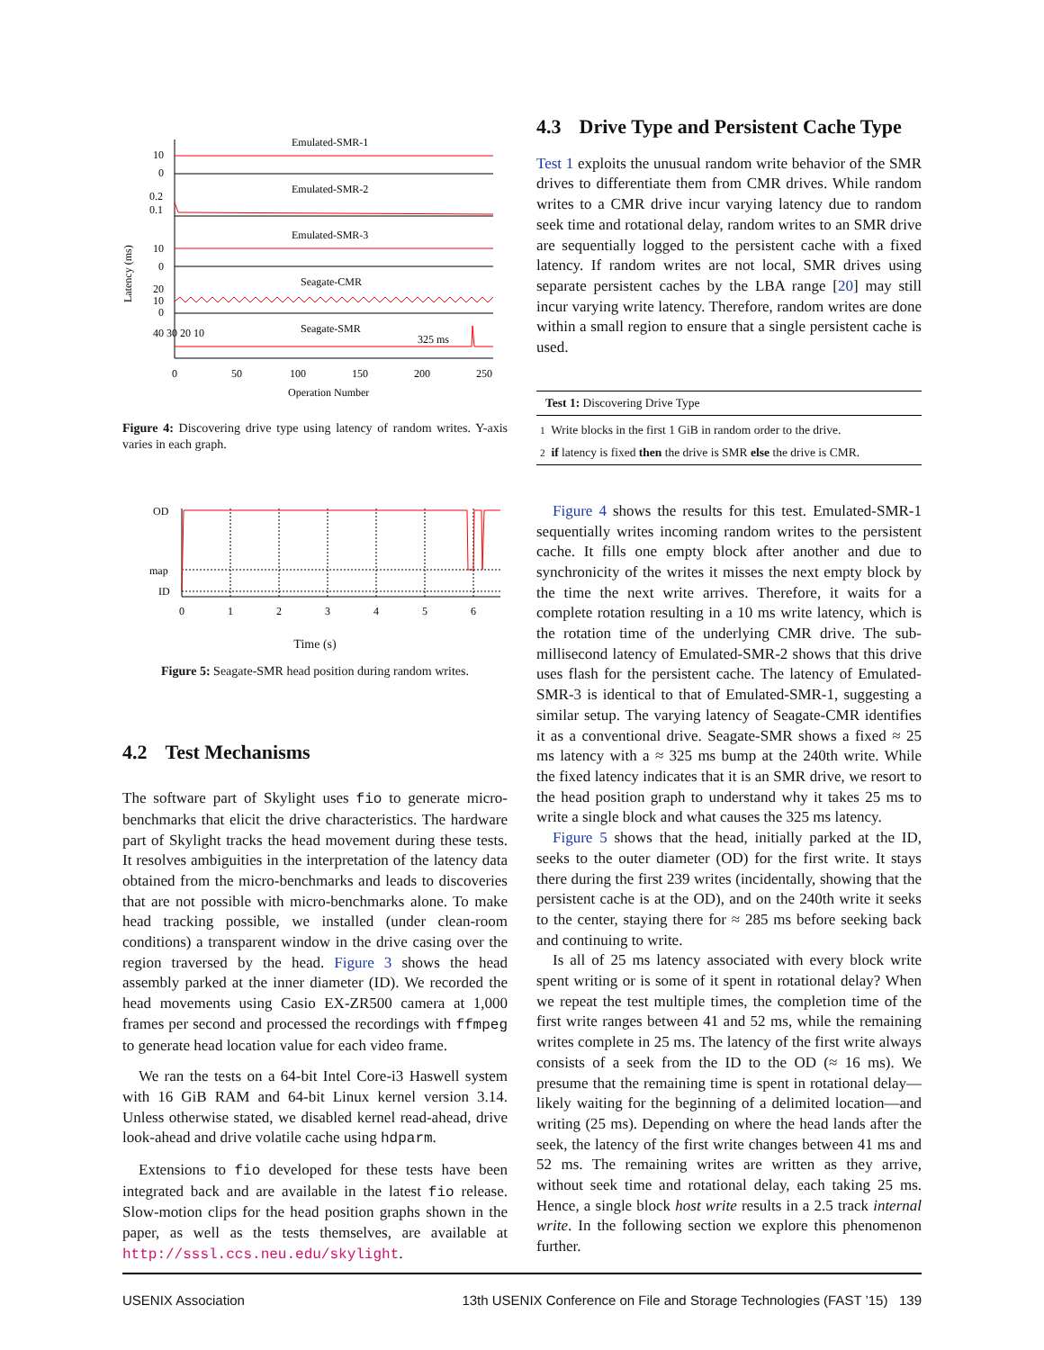Latency (ms)
Emulated-SMR-1
Emulated-SMR-2
Emulated-SMR-3
Seagate-CMR
Seagate-SMR
325 ms
10
0
0.2
0.1
10
0
20
10
0
40 30 20 10
0
50
100
150
200
250
Operation Number
Figure 4: Discovering drive type using latency of random writes. Y-axis varies in each graph.
OD
map
ID
0
1
2
3
4
5
6
Time (s)
Figure 5: Seagate-SMR head position during random writes.
4.2 Test Mechanisms
The software part of Skylight uses fio to generate micro-benchmarks that elicit the drive characteristics. The hardware part of Skylight tracks the head movement during these tests. It resolves ambiguities in the interpretation of the latency data obtained from the micro-benchmarks and leads to discoveries that are not possible with micro-benchmarks alone. To make head tracking possible, we installed (under clean-room conditions) a transparent window in the drive casing over the region traversed by the head. Figure 3 shows the head assembly parked at the inner diameter (ID). We recorded the head movements using Casio EX-ZR500 camera at 1,000 frames per second and processed the recordings with ffmpeg to generate head location value for each video frame.
We ran the tests on a 64-bit Intel Core-i3 Haswell system with 16 GiB RAM and 64-bit Linux kernel version 3.14. Unless otherwise stated, we disabled kernel read-ahead, drive look-ahead and drive volatile cache using hdparm.
Extensions to fio developed for these tests have been integrated back and are available in the latest fio release. Slow-motion clips for the head position graphs shown in the paper, as well as the tests themselves, are available at http://sssl.ccs.neu.edu/skylight.
4.3 Drive Type and Persistent Cache Type
Test 1 exploits the unusual random write behavior of the SMR drives to differentiate them from CMR drives. While random writes to a CMR drive incur varying latency due to random seek time and rotational delay, random writes to an SMR drive are sequentially logged to the persistent cache with a fixed latency. If random writes are not local, SMR drives using separate persistent caches by the LBA range [20] may still incur varying write latency. Therefore, random writes are done within a small region to ensure that a single persistent cache is used.
Test 1: Discovering Drive Type
1 Write blocks in the first 1 GiB in random order to the drive.
2 if latency is fixed then the drive is SMR else the drive is CMR.
Figure 4 shows the results for this test. Emulated-SMR-1 sequentially writes incoming random writes to the persistent cache. It fills one empty block after another and due to synchronicity of the writes it misses the next empty block by the time the next write arrives. Therefore, it waits for a complete rotation resulting in a 10 ms write latency, which is the rotation time of the underlying CMR drive. The sub-millisecond latency of Emulated-SMR-2 shows that this drive uses flash for the persistent cache. The latency of Emulated-SMR-3 is identical to that of Emulated-SMR-1, suggesting a similar setup. The varying latency of Seagate-CMR identifies it as a conventional drive. Seagate-SMR shows a fixed ≈ 25 ms latency with a ≈ 325 ms bump at the 240th write. While the fixed latency indicates that it is an SMR drive, we resort to the head position graph to understand why it takes 25 ms to write a single block and what causes the 325 ms latency.
Figure 5 shows that the head, initially parked at the ID, seeks to the outer diameter (OD) for the first write. It stays there during the first 239 writes (incidentally, showing that the persistent cache is at the OD), and on the 240th write it seeks to the center, staying there for ≈ 285 ms before seeking back and continuing to write.
Is all of 25 ms latency associated with every block write spent writing or is some of it spent in rotational delay? When we repeat the test multiple times, the completion time of the first write ranges between 41 and 52 ms, while the remaining writes complete in 25 ms. The latency of the first write always consists of a seek from the ID to the OD (≈ 16 ms). We presume that the remaining time is spent in rotational delay—likely waiting for the beginning of a delimited location—and writing (25 ms). Depending on where the head lands after the seek, the latency of the first write changes between 41 ms and 52 ms. The remaining writes are written as they arrive, without seek time and rotational delay, each taking 25 ms. Hence, a single block host write results in a 2.5 track internal write. In the following section we explore this phenomenon further.
USENIX Association 13th USENIX Conference on File and Storage Technologies (FAST ’15) 139